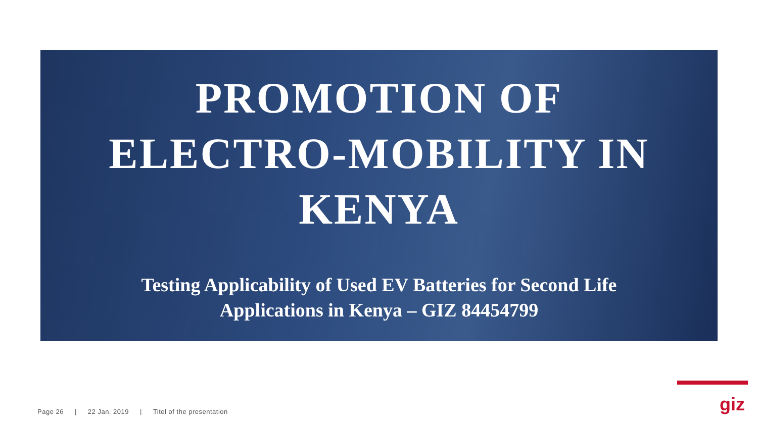PROMOTION OF
ELECTRO-MOBILITY IN
KENYA
Testing Applicability of Used EV Batteries for Second Life
Applications in Kenya – GIZ 84454799
Page 26 | 22 Jan. 2019 | Titel of the presentation
giz